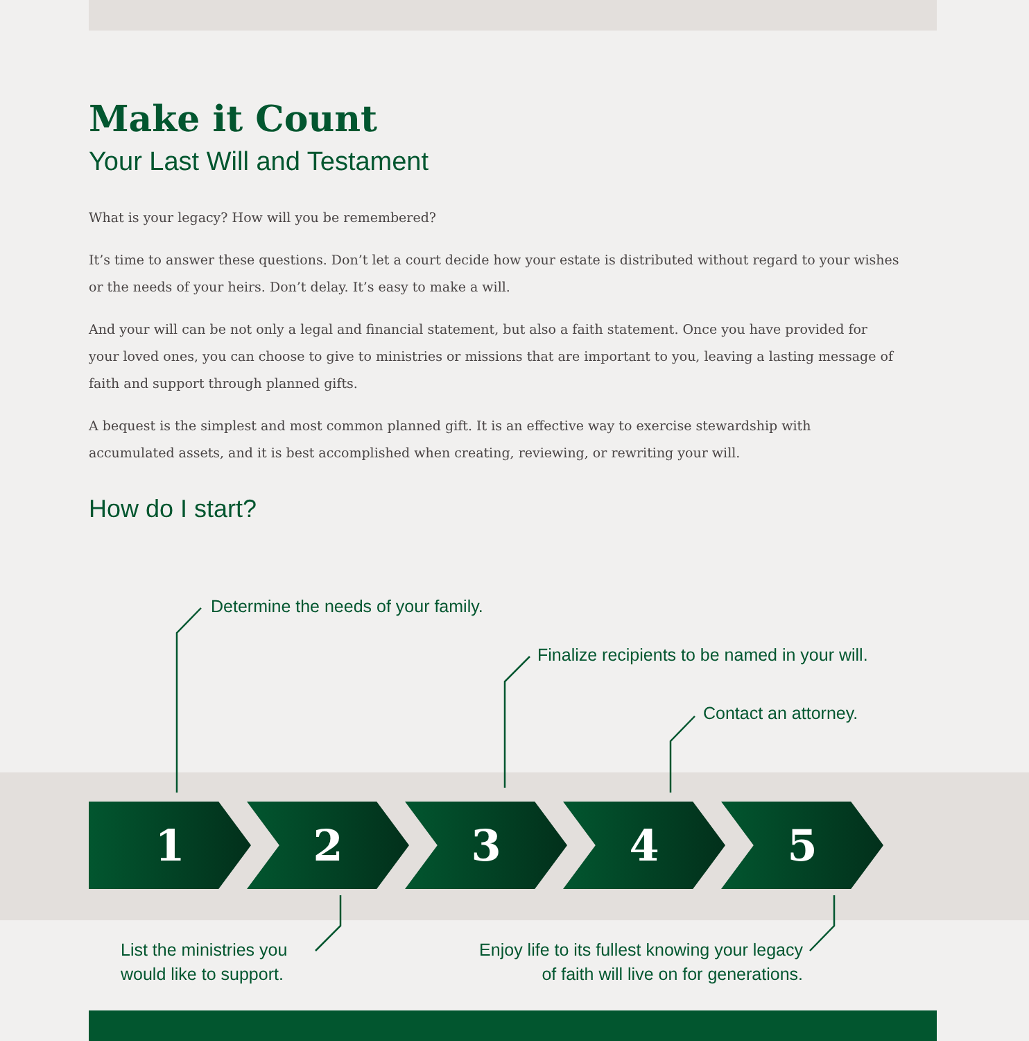Make it Count
Your Last Will and Testament
What is your legacy? How will you be remembered?
It’s time to answer these questions. Don’t let a court decide how your estate is distributed without regard to your wishes or the needs of your heirs. Don’t delay. It’s easy to make a will.
And your will can be not only a legal and financial statement, but also a faith statement. Once you have provided for your loved ones, you can choose to give to ministries or missions that are important to you, leaving a lasting message of faith and support through planned gifts.
A bequest is the simplest and most common planned gift. It is an effective way to exercise stewardship with accumulated assets, and it is best accomplished when creating, reviewing, or rewriting your will.
How do I start?
Determine the needs of your family.
Finalize recipients to be named in your will.
Contact an attorney.
1 2 3 4 5
List the ministries you
would like to support.
Enjoy life to its fullest knowing your legacy
of faith will live on for generations.